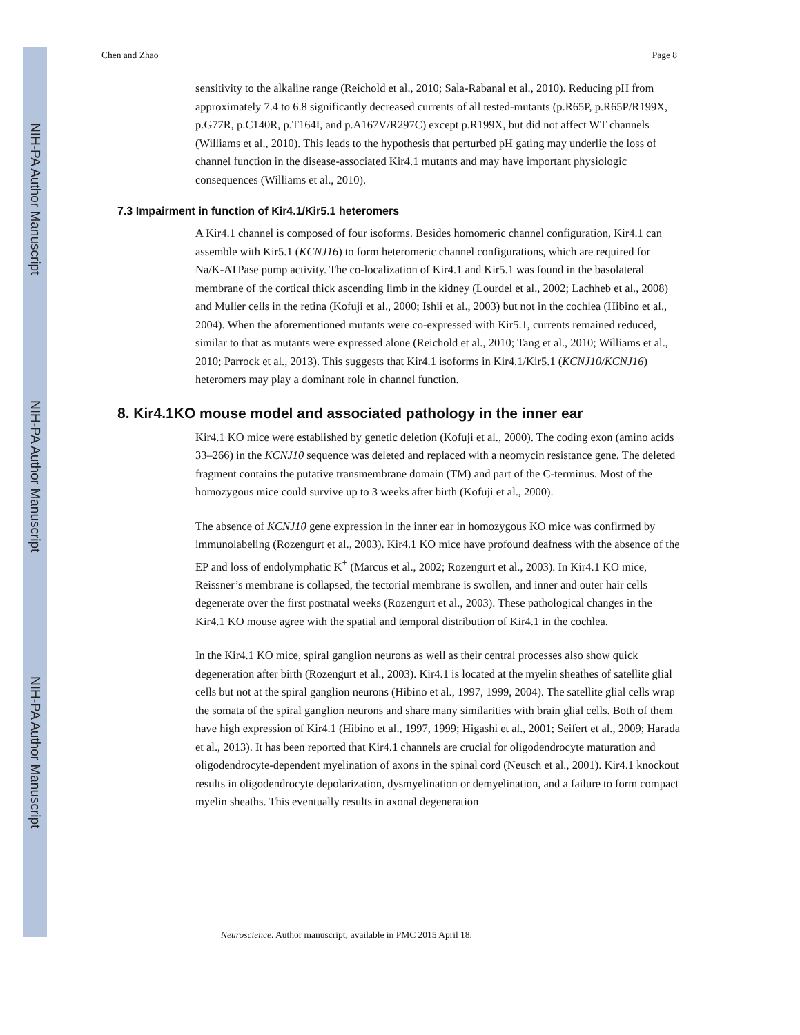NIH-PA Author Manuscript
NIH-PA Author Manuscript
NIH-PA Author Manuscript
Chen and Zhao Page 8
sensitivity to the alkaline range (Reichold et al., 2010; Sala-Rabanal et al., 2010). Reducing pH from approximately 7.4 to 6.8 significantly decreased currents of all tested-mutants (p.R65P, p.R65P/R199X, p.G77R, p.C140R, p.T164I, and p.A167V/R297C) except p.R199X, but did not affect WT channels (Williams et al., 2010). This leads to the hypothesis that perturbed pH gating may underlie the loss of channel function in the disease-associated Kir4.1 mutants and may have important physiologic consequences (Williams et al., 2010).
7.3 Impairment in function of Kir4.1/Kir5.1 heteromers
A Kir4.1 channel is composed of four isoforms. Besides homomeric channel configuration, Kir4.1 can assemble with Kir5.1 (KCNJ16) to form heteromeric channel configurations, which are required for Na/K-ATPase pump activity. The co-localization of Kir4.1 and Kir5.1 was found in the basolateral membrane of the cortical thick ascending limb in the kidney (Lourdel et al., 2002; Lachheb et al., 2008) and Muller cells in the retina (Kofuji et al., 2000; Ishii et al., 2003) but not in the cochlea (Hibino et al., 2004). When the aforementioned mutants were co-expressed with Kir5.1, currents remained reduced, similar to that as mutants were expressed alone (Reichold et al., 2010; Tang et al., 2010; Williams et al., 2010; Parrock et al., 2013). This suggests that Kir4.1 isoforms in Kir4.1/Kir5.1 (KCNJ10/KCNJ16) heteromers may play a dominant role in channel function.
8. Kir4.1KO mouse model and associated pathology in the inner ear
Kir4.1 KO mice were established by genetic deletion (Kofuji et al., 2000). The coding exon (amino acids 33–266) in the KCNJ10 sequence was deleted and replaced with a neomycin resistance gene. The deleted fragment contains the putative transmembrane domain (TM) and part of the C-terminus. Most of the homozygous mice could survive up to 3 weeks after birth (Kofuji et al., 2000).
The absence of KCNJ10 gene expression in the inner ear in homozygous KO mice was confirmed by immunolabeling (Rozengurt et al., 2003). Kir4.1 KO mice have profound deafness with the absence of the EP and loss of endolymphatic K<sup>+</sup> (Marcus et al., 2002; Rozengurt et al., 2003). In Kir4.1 KO mice, Reissner’s membrane is collapsed, the tectorial membrane is swollen, and inner and outer hair cells degenerate over the first postnatal weeks (Rozengurt et al., 2003). These pathological changes in the Kir4.1 KO mouse agree with the spatial and temporal distribution of Kir4.1 in the cochlea.
In the Kir4.1 KO mice, spiral ganglion neurons as well as their central processes also show quick degeneration after birth (Rozengurt et al., 2003). Kir4.1 is located at the myelin sheathes of satellite glial cells but not at the spiral ganglion neurons (Hibino et al., 1997, 1999, 2004). The satellite glial cells wrap the somata of the spiral ganglion neurons and share many similarities with brain glial cells. Both of them have high expression of Kir4.1 (Hibino et al., 1997, 1999; Higashi et al., 2001; Seifert et al., 2009; Harada et al., 2013). It has been reported that Kir4.1 channels are crucial for oligodendrocyte maturation and oligodendrocyte-dependent myelination of axons in the spinal cord (Neusch et al., 2001). Kir4.1 knockout results in oligodendrocyte depolarization, dysmyelination or demyelination, and a failure to form compact myelin sheaths. This eventually results in axonal degeneration
Neuroscience. Author manuscript; available in PMC 2015 April 18.